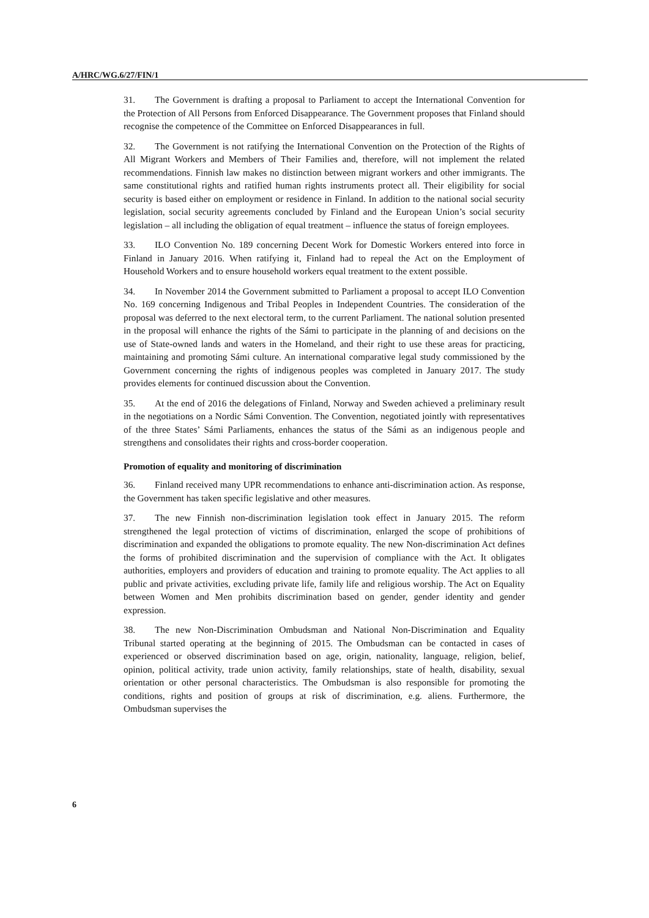A/HRC/WG.6/27/FIN/1
31. The Government is drafting a proposal to Parliament to accept the International Convention for the Protection of All Persons from Enforced Disappearance. The Government proposes that Finland should recognise the competence of the Committee on Enforced Disappearances in full.
32. The Government is not ratifying the International Convention on the Protection of the Rights of All Migrant Workers and Members of Their Families and, therefore, will not implement the related recommendations. Finnish law makes no distinction between migrant workers and other immigrants. The same constitutional rights and ratified human rights instruments protect all. Their eligibility for social security is based either on employment or residence in Finland. In addition to the national social security legislation, social security agreements concluded by Finland and the European Union’s social security legislation – all including the obligation of equal treatment – influence the status of foreign employees.
33. ILO Convention No. 189 concerning Decent Work for Domestic Workers entered into force in Finland in January 2016. When ratifying it, Finland had to repeal the Act on the Employment of Household Workers and to ensure household workers equal treatment to the extent possible.
34. In November 2014 the Government submitted to Parliament a proposal to accept ILO Convention No. 169 concerning Indigenous and Tribal Peoples in Independent Countries. The consideration of the proposal was deferred to the next electoral term, to the current Parliament. The national solution presented in the proposal will enhance the rights of the Sámi to participate in the planning of and decisions on the use of State-owned lands and waters in the Homeland, and their right to use these areas for practicing, maintaining and promoting Sámi culture. An international comparative legal study commissioned by the Government concerning the rights of indigenous peoples was completed in January 2017. The study provides elements for continued discussion about the Convention.
35. At the end of 2016 the delegations of Finland, Norway and Sweden achieved a preliminary result in the negotiations on a Nordic Sámi Convention. The Convention, negotiated jointly with representatives of the three States’ Sámi Parliaments, enhances the status of the Sámi as an indigenous people and strengthens and consolidates their rights and cross-border cooperation.
Promotion of equality and monitoring of discrimination
36. Finland received many UPR recommendations to enhance anti-discrimination action. As response, the Government has taken specific legislative and other measures.
37. The new Finnish non-discrimination legislation took effect in January 2015. The reform strengthened the legal protection of victims of discrimination, enlarged the scope of prohibitions of discrimination and expanded the obligations to promote equality. The new Non-discrimination Act defines the forms of prohibited discrimination and the supervision of compliance with the Act. It obligates authorities, employers and providers of education and training to promote equality. The Act applies to all public and private activities, excluding private life, family life and religious worship. The Act on Equality between Women and Men prohibits discrimination based on gender, gender identity and gender expression.
38. The new Non-Discrimination Ombudsman and National Non-Discrimination and Equality Tribunal started operating at the beginning of 2015. The Ombudsman can be contacted in cases of experienced or observed discrimination based on age, origin, nationality, language, religion, belief, opinion, political activity, trade union activity, family relationships, state of health, disability, sexual orientation or other personal characteristics. The Ombudsman is also responsible for promoting the conditions, rights and position of groups at risk of discrimination, e.g. aliens. Furthermore, the Ombudsman supervises the
6